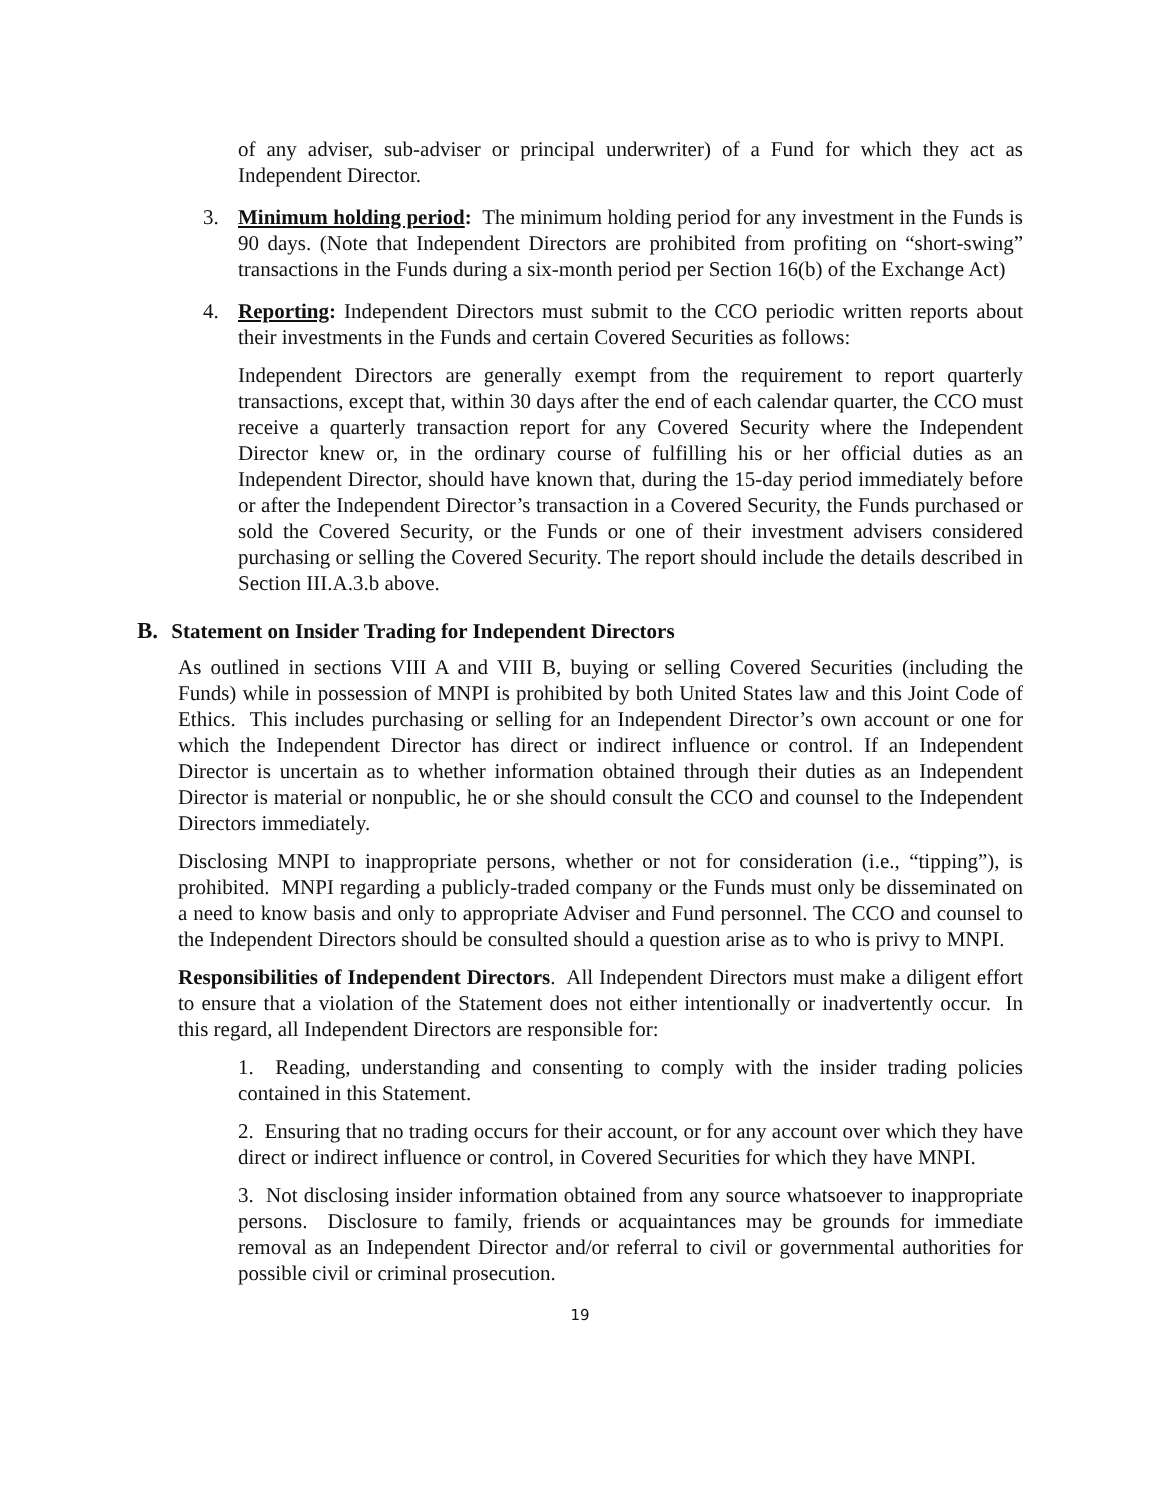of any adviser, sub-adviser or principal underwriter) of a Fund for which they act as Independent Director.
3. Minimum holding period: The minimum holding period for any investment in the Funds is 90 days. (Note that Independent Directors are prohibited from profiting on “short-swing” transactions in the Funds during a six-month period per Section 16(b) of the Exchange Act)
4. Reporting: Independent Directors must submit to the CCO periodic written reports about their investments in the Funds and certain Covered Securities as follows:
Independent Directors are generally exempt from the requirement to report quarterly transactions, except that, within 30 days after the end of each calendar quarter, the CCO must receive a quarterly transaction report for any Covered Security where the Independent Director knew or, in the ordinary course of fulfilling his or her official duties as an Independent Director, should have known that, during the 15-day period immediately before or after the Independent Director’s transaction in a Covered Security, the Funds purchased or sold the Covered Security, or the Funds or one of their investment advisers considered purchasing or selling the Covered Security. The report should include the details described in Section III.A.3.b above.
B. Statement on Insider Trading for Independent Directors
As outlined in sections VIII A and VIII B, buying or selling Covered Securities (including the Funds) while in possession of MNPI is prohibited by both United States law and this Joint Code of Ethics. This includes purchasing or selling for an Independent Director’s own account or one for which the Independent Director has direct or indirect influence or control. If an Independent Director is uncertain as to whether information obtained through their duties as an Independent Director is material or nonpublic, he or she should consult the CCO and counsel to the Independent Directors immediately.
Disclosing MNPI to inappropriate persons, whether or not for consideration (i.e., “tipping”), is prohibited. MNPI regarding a publicly-traded company or the Funds must only be disseminated on a need to know basis and only to appropriate Adviser and Fund personnel. The CCO and counsel to the Independent Directors should be consulted should a question arise as to who is privy to MNPI.
Responsibilities of Independent Directors. All Independent Directors must make a diligent effort to ensure that a violation of the Statement does not either intentionally or inadvertently occur. In this regard, all Independent Directors are responsible for:
1. Reading, understanding and consenting to comply with the insider trading policies contained in this Statement.
2. Ensuring that no trading occurs for their account, or for any account over which they have direct or indirect influence or control, in Covered Securities for which they have MNPI.
3. Not disclosing insider information obtained from any source whatsoever to inappropriate persons. Disclosure to family, friends or acquaintances may be grounds for immediate removal as an Independent Director and/or referral to civil or governmental authorities for possible civil or criminal prosecution.
19